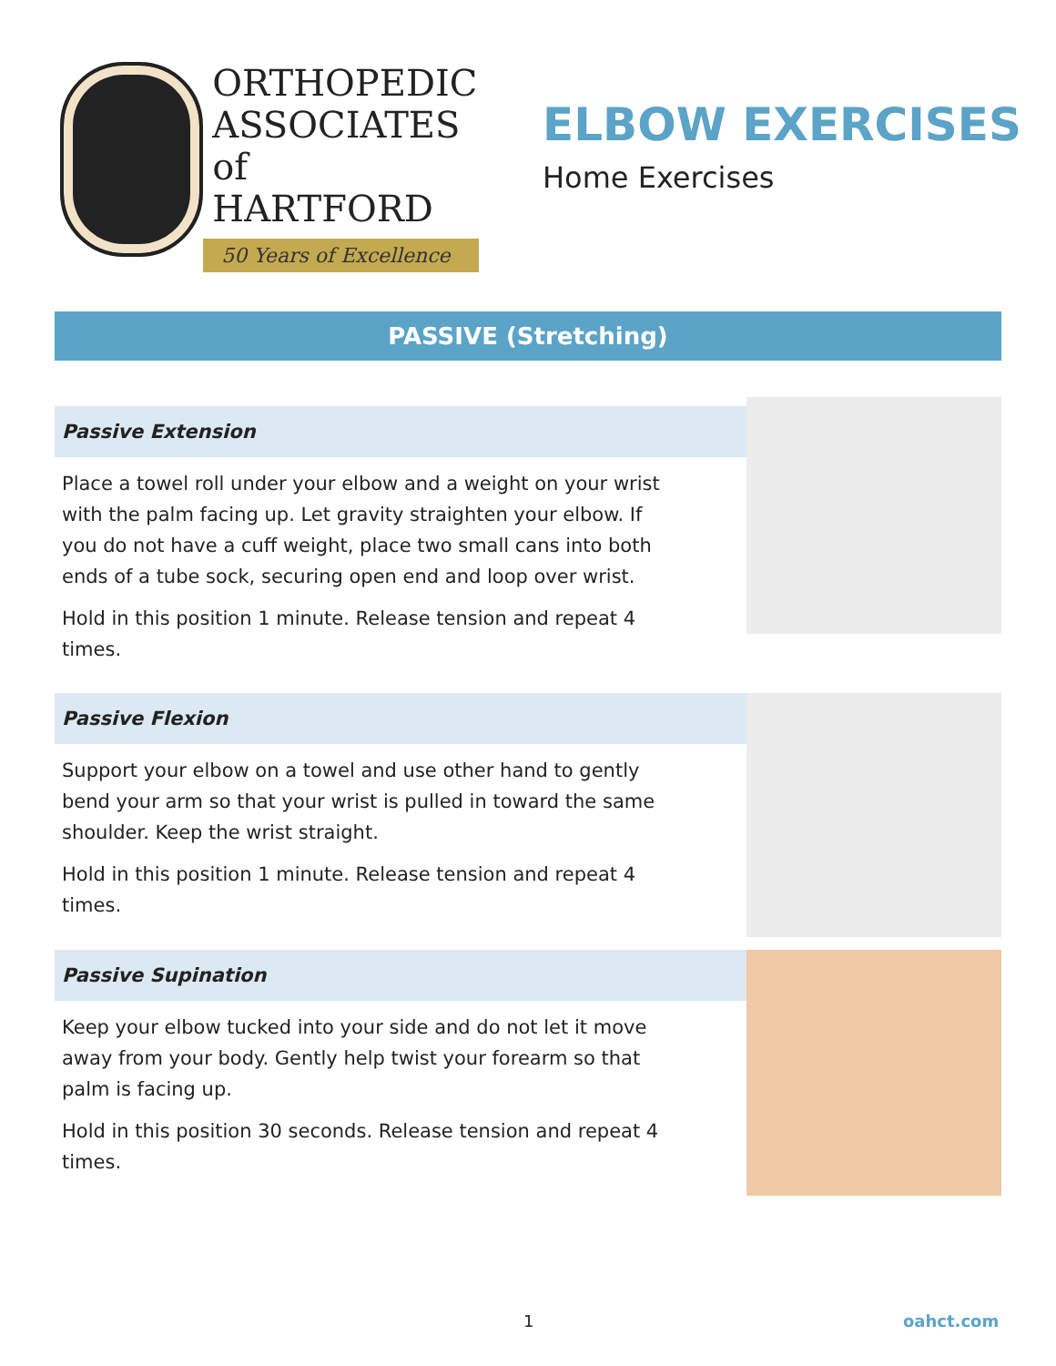ORTHOPEDIC
ASSOCIATES
of HARTFORD
50 Years of Excellence
ELBOW EXERCISES
Home Exercises
PASSIVE (Stretching)
Passive Extension
Place a towel roll under your elbow and a weight on your wrist with the palm facing up. Let gravity straighten your elbow. If you do not have a cuff weight, place two small cans into both ends of a tube sock, securing open end and loop over wrist.
Hold in this position 1 minute. Release tension and repeat 4 times.
Passive Flexion
Support your elbow on a towel and use other hand to gently bend your arm so that your wrist is pulled in toward the same shoulder. Keep the wrist straight.
Hold in this position 1 minute. Release tension and repeat 4 times.
Passive Supination
Keep your elbow tucked into your side and do not let it move away from your body. Gently help twist your forearm so that palm is facing up.
Hold in this position 30 seconds. Release tension and repeat 4 times.
1 oahct.com